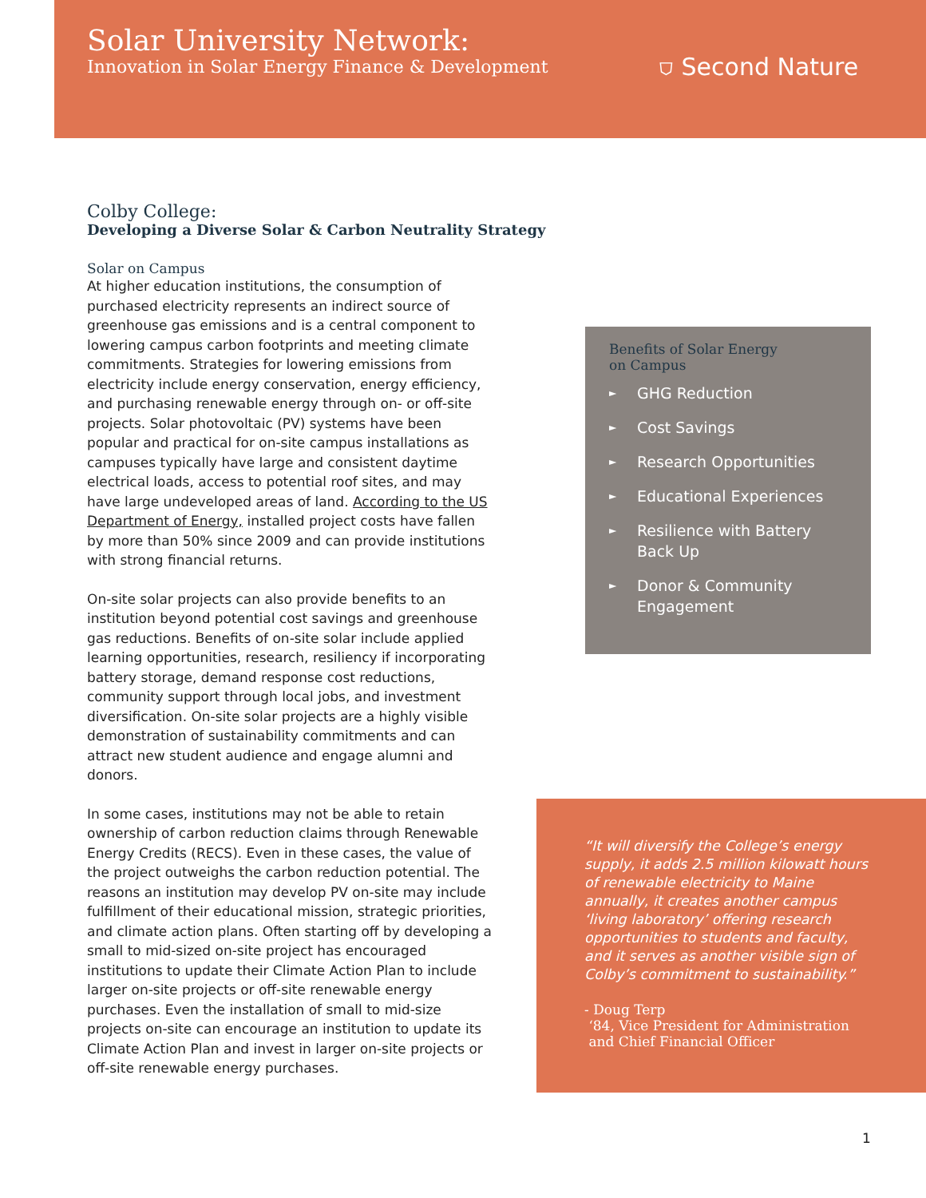Solar University Network:
Innovation in Solar Energy Finance & Development
⛉ Second Nature
Colby College:
Developing a Diverse Solar & Carbon Neutrality Strategy
Solar on Campus
At higher education institutions, the consumption of purchased electricity represents an indirect source of greenhouse gas emissions and is a central component to lowering campus carbon footprints and meeting climate commitments. Strategies for lowering emissions from electricity include energy conservation, energy efficiency, and purchasing renewable energy through on- or off-site projects. Solar photovoltaic (PV) systems have been popular and practical for on-site campus installations as campuses typically have large and consistent daytime electrical loads, access to potential roof sites, and may have large undeveloped areas of land. According to the US Department of Energy, installed project costs have fallen by more than 50% since 2009 and can provide institutions with strong financial returns.
On-site solar projects can also provide benefits to an institution beyond potential cost savings and greenhouse gas reductions. Benefits of on-site solar include applied learning opportunities, research, resiliency if incorporating battery storage, demand response cost reductions, community support through local jobs, and investment diversification. On-site solar projects are a highly visible demonstration of sustainability commitments and can attract new student audience and engage alumni and donors.
In some cases, institutions may not be able to retain ownership of carbon reduction claims through Renewable Energy Credits (RECS). Even in these cases, the value of the project outweighs the carbon reduction potential. The reasons an institution may develop PV on-site may include fulfillment of their educational mission, strategic priorities, and climate action plans. Often starting off by developing a small to mid-sized on-site project has encouraged institutions to update their Climate Action Plan to include larger on-site projects or off-site renewable energy purchases. Even the installation of small to mid-size projects on-site can encourage an institution to update its Climate Action Plan and invest in larger on-site projects or off-site renewable energy purchases.
Benefits of Solar Energy
on Campus
► GHG Reduction
► Cost Savings
► Research Opportunities
► Educational Experiences
► Resilience with Battery
Back Up
► Donor & Community
Engagement
“It will diversify the College’s energy supply, it adds 2.5 million kilowatt hours of renewable electricity to Maine annually, it creates another campus ‘living laboratory’ offering research opportunities to students and faculty, and it serves as another visible sign of Colby’s commitment to sustainability.”
- Doug Terp
‘84, Vice President for Administration
and Chief Financial Officer
1